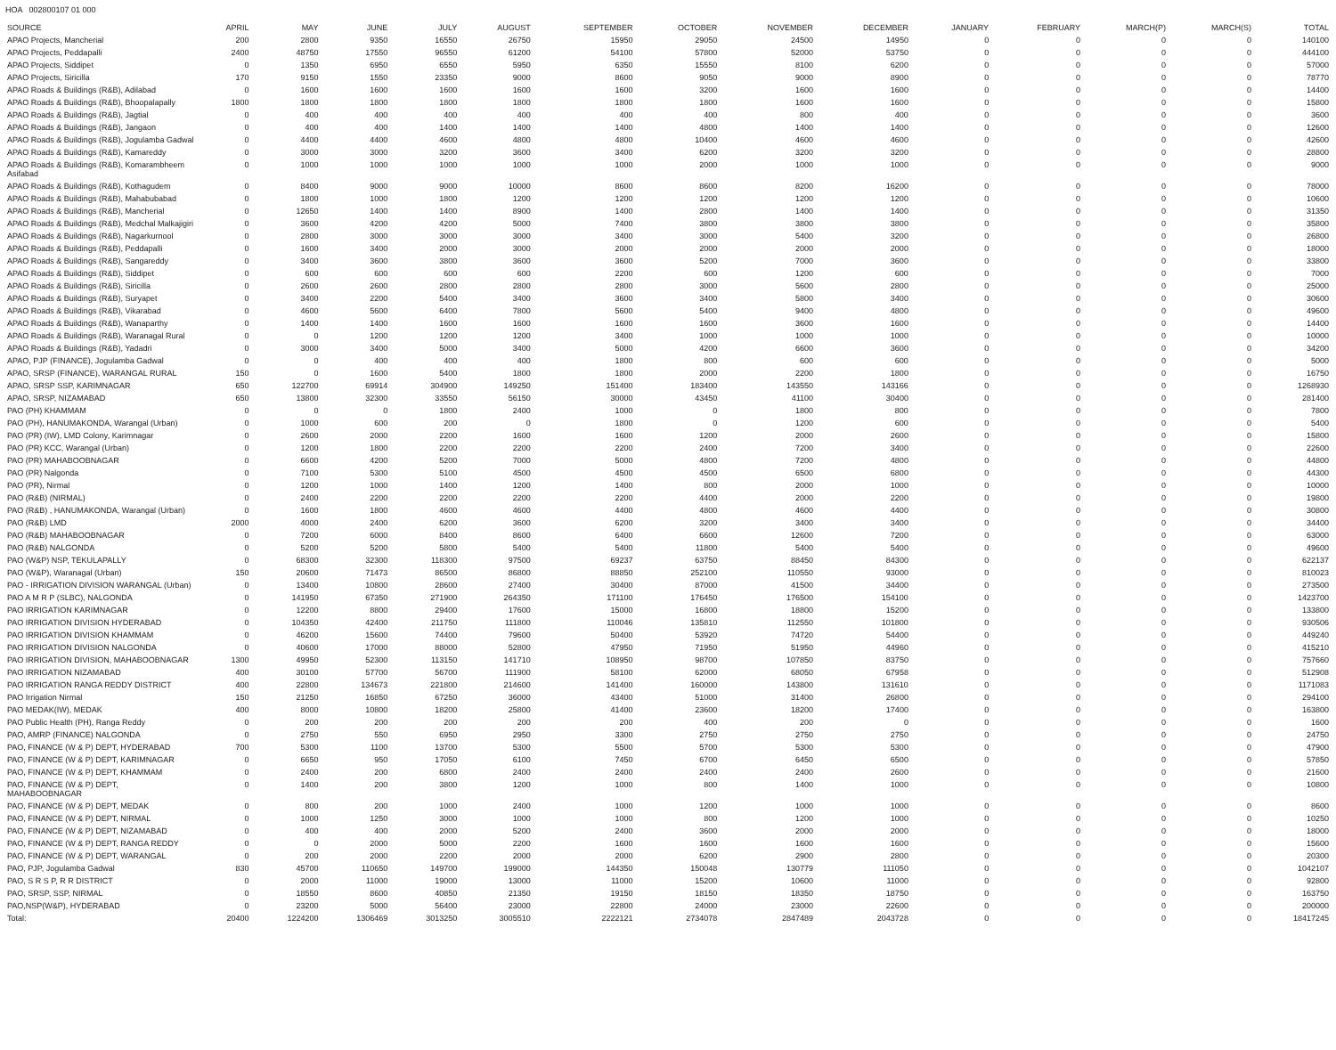HOA 002800107 01 000
| SOURCE | APRIL | MAY | JUNE | JULY | AUGUST | SEPTEMBER | OCTOBER | NOVEMBER | DECEMBER | JANUARY | FEBRUARY | MARCH(P) | MARCH(S) | TOTAL |
| --- | --- | --- | --- | --- | --- | --- | --- | --- | --- | --- | --- | --- | --- | --- |
| APAO Projects, Mancherial | 200 | 2800 | 9350 | 16550 | 26750 | 15950 | 29050 | 24500 | 14950 | 0 | 0 | 0 | 0 | 140100 |
| APAO Projects, Peddapalli | 2400 | 48750 | 17550 | 96550 | 61200 | 54100 | 57800 | 52000 | 53750 | 0 | 0 | 0 | 0 | 444100 |
| APAO Projects, Siddipet | 0 | 1350 | 6950 | 6550 | 5950 | 6350 | 15550 | 8100 | 6200 | 0 | 0 | 0 | 0 | 57000 |
| APAO Projects, Siricilla | 170 | 9150 | 1550 | 23350 | 9000 | 8600 | 9050 | 9000 | 8900 | 0 | 0 | 0 | 0 | 78770 |
| APAO Roads & Buildings (R&B), Adilabad | 0 | 1600 | 1600 | 1600 | 1600 | 1600 | 3200 | 1600 | 1600 | 0 | 0 | 0 | 0 | 14400 |
| APAO Roads & Buildings (R&B), Bhoopalapally | 1800 | 1800 | 1800 | 1800 | 1800 | 1800 | 1800 | 1600 | 1600 | 0 | 0 | 0 | 0 | 15800 |
| APAO Roads & Buildings (R&B), Jagtial | 0 | 400 | 400 | 400 | 400 | 400 | 400 | 800 | 400 | 0 | 0 | 0 | 0 | 3600 |
| APAO Roads & Buildings (R&B), Jangaon | 0 | 400 | 400 | 1400 | 1400 | 1400 | 4800 | 1400 | 1400 | 0 | 0 | 0 | 0 | 12600 |
| APAO Roads & Buildings (R&B), Jogulamba Gadwal | 0 | 4400 | 4400 | 4600 | 4800 | 4800 | 10400 | 4600 | 4600 | 0 | 0 | 0 | 0 | 42600 |
| APAO Roads & Buildings (R&B), Kamareddy | 0 | 3000 | 3000 | 3200 | 3600 | 3400 | 6200 | 3200 | 3200 | 0 | 0 | 0 | 0 | 28800 |
| APAO Roads & Buildings (R&B), Komarambheem Asifabad | 0 | 1000 | 1000 | 1000 | 1000 | 1000 | 2000 | 1000 | 1000 | 0 | 0 | 0 | 0 | 9000 |
| APAO Roads & Buildings (R&B), Kothagudem | 0 | 8400 | 9000 | 9000 | 10000 | 8600 | 8600 | 8200 | 16200 | 0 | 0 | 0 | 0 | 78000 |
| APAO Roads & Buildings (R&B), Mahabubabad | 0 | 1800 | 1000 | 1800 | 1200 | 1200 | 1200 | 1200 | 1200 | 0 | 0 | 0 | 0 | 10600 |
| APAO Roads & Buildings (R&B), Mancherial | 0 | 12650 | 1400 | 1400 | 8900 | 1400 | 2800 | 1400 | 1400 | 0 | 0 | 0 | 0 | 31350 |
| APAO Roads & Buildings (R&B), Medchal Malkajigiri | 0 | 3600 | 4200 | 4200 | 5000 | 7400 | 3800 | 3800 | 3800 | 0 | 0 | 0 | 0 | 35800 |
| APAO Roads & Buildings (R&B), Nagarkurnool | 0 | 2800 | 3000 | 3000 | 3000 | 3400 | 3000 | 5400 | 3200 | 0 | 0 | 0 | 0 | 26800 |
| APAO Roads & Buildings (R&B), Peddapalli | 0 | 1600 | 3400 | 2000 | 3000 | 2000 | 2000 | 2000 | 2000 | 0 | 0 | 0 | 0 | 18000 |
| APAO Roads & Buildings (R&B), Sangareddy | 0 | 3400 | 3600 | 3800 | 3600 | 3600 | 5200 | 7000 | 3600 | 0 | 0 | 0 | 0 | 33800 |
| APAO Roads & Buildings (R&B), Siddipet | 0 | 600 | 600 | 600 | 600 | 2200 | 600 | 1200 | 600 | 0 | 0 | 0 | 0 | 7000 |
| APAO Roads & Buildings (R&B), Siricilla | 0 | 2600 | 2600 | 2800 | 2800 | 2800 | 3000 | 5600 | 2800 | 0 | 0 | 0 | 0 | 25000 |
| APAO Roads & Buildings (R&B), Suryapet | 0 | 3400 | 2200 | 5400 | 3400 | 3600 | 3400 | 5800 | 3400 | 0 | 0 | 0 | 0 | 30600 |
| APAO Roads & Buildings (R&B), Vikarabad | 0 | 4600 | 5600 | 6400 | 7800 | 5600 | 5400 | 9400 | 4800 | 0 | 0 | 0 | 0 | 49600 |
| APAO Roads & Buildings (R&B), Wanaparthy | 0 | 1400 | 1400 | 1600 | 1600 | 1600 | 1600 | 3600 | 1600 | 0 | 0 | 0 | 0 | 14400 |
| APAO Roads & Buildings (R&B), Waranagal Rural | 0 | 0 | 1200 | 1200 | 1200 | 3400 | 1000 | 1000 | 1000 | 0 | 0 | 0 | 0 | 10000 |
| APAO Roads & Buildings (R&B), Yadadri | 0 | 3000 | 3400 | 5000 | 3400 | 5000 | 4200 | 6600 | 3600 | 0 | 0 | 0 | 0 | 34200 |
| APAO, PJP (FINANCE), Jogulamba Gadwal | 0 | 0 | 400 | 400 | 400 | 1800 | 800 | 600 | 600 | 0 | 0 | 0 | 0 | 5000 |
| APAO, SRSP (FINANCE), WARANGAL RURAL | 150 | 0 | 1600 | 5400 | 1800 | 1800 | 2000 | 2200 | 1800 | 0 | 0 | 0 | 0 | 16750 |
| APAO, SRSP SSP, KARIMNAGAR | 650 | 122700 | 69914 | 304900 | 149250 | 151400 | 183400 | 143550 | 143166 | 0 | 0 | 0 | 0 | 1268930 |
| APAO, SRSP, NIZAMABAD | 650 | 13800 | 32300 | 33550 | 56150 | 30000 | 43450 | 41100 | 30400 | 0 | 0 | 0 | 0 | 281400 |
| PAO (PH) KHAMMAM | 0 | 0 | 0 | 1800 | 2400 | 1000 | 0 | 1800 | 800 | 0 | 0 | 0 | 0 | 7800 |
| PAO (PH), HANUMAKONDA, Warangal (Urban) | 0 | 1000 | 600 | 200 | 0 | 1800 | 0 | 1200 | 600 | 0 | 0 | 0 | 0 | 5400 |
| PAO (PR) (IW), LMD Colony, Karimnagar | 0 | 2600 | 2000 | 2200 | 1600 | 1600 | 1200 | 2000 | 2600 | 0 | 0 | 0 | 0 | 15800 |
| PAO (PR) KCC, Warangal (Urban) | 0 | 1200 | 1800 | 2200 | 2200 | 2200 | 2400 | 7200 | 3400 | 0 | 0 | 0 | 0 | 22600 |
| PAO (PR) MAHABOOBNAGAR | 0 | 6600 | 4200 | 5200 | 7000 | 5000 | 4800 | 7200 | 4800 | 0 | 0 | 0 | 0 | 44800 |
| PAO (PR) Nalgonda | 0 | 7100 | 5300 | 5100 | 4500 | 4500 | 4500 | 6500 | 6800 | 0 | 0 | 0 | 0 | 44300 |
| PAO (PR), Nirmal | 0 | 1200 | 1000 | 1400 | 1200 | 1400 | 800 | 2000 | 1000 | 0 | 0 | 0 | 0 | 10000 |
| PAO (R&B) (NIRMAL) | 0 | 2400 | 2200 | 2200 | 2200 | 2200 | 4400 | 2000 | 2200 | 0 | 0 | 0 | 0 | 19800 |
| PAO (R&B) , HANUMAKONDA, Warangal (Urban) | 0 | 1600 | 1800 | 4600 | 4600 | 4400 | 4800 | 4600 | 4400 | 0 | 0 | 0 | 0 | 30800 |
| PAO (R&B) LMD | 2000 | 4000 | 2400 | 6200 | 3600 | 6200 | 3200 | 3400 | 3400 | 0 | 0 | 0 | 0 | 34400 |
| PAO (R&B) MAHABOOBNAGAR | 0 | 7200 | 6000 | 8400 | 8600 | 6400 | 6600 | 12600 | 7200 | 0 | 0 | 0 | 0 | 63000 |
| PAO (R&B) NALGONDA | 0 | 5200 | 5200 | 5800 | 5400 | 5400 | 11800 | 5400 | 5400 | 0 | 0 | 0 | 0 | 49600 |
| PAO (W&P) NSP, TEKULAPALLY | 0 | 68300 | 32300 | 118300 | 97500 | 69237 | 63750 | 88450 | 84300 | 0 | 0 | 0 | 0 | 622137 |
| PAO (W&P), Waranagal (Urban) | 150 | 20600 | 71473 | 86500 | 86800 | 88850 | 252100 | 110550 | 93000 | 0 | 0 | 0 | 0 | 810023 |
| PAO - IRRIGATION DIVISION WARANGAL (Urban) | 0 | 13400 | 10800 | 28600 | 27400 | 30400 | 87000 | 41500 | 34400 | 0 | 0 | 0 | 0 | 273500 |
| PAO A M R P (SLBC), NALGONDA | 0 | 141950 | 67350 | 271900 | 264350 | 171100 | 176450 | 176500 | 154100 | 0 | 0 | 0 | 0 | 1423700 |
| PAO IRRIGATION KARIMNAGAR | 0 | 12200 | 8800 | 29400 | 17600 | 15000 | 16800 | 18800 | 15200 | 0 | 0 | 0 | 0 | 133800 |
| PAO IRRIGATION DIVISION HYDERABAD | 0 | 104350 | 42400 | 211750 | 111800 | 110046 | 135810 | 112550 | 101800 | 0 | 0 | 0 | 0 | 930506 |
| PAO IRRIGATION DIVISION KHAMMAM | 0 | 46200 | 15600 | 74400 | 79600 | 50400 | 53920 | 74720 | 54400 | 0 | 0 | 0 | 0 | 449240 |
| PAO IRRIGATION DIVISION NALGONDA | 0 | 40600 | 17000 | 88000 | 52800 | 47950 | 71950 | 51950 | 44960 | 0 | 0 | 0 | 0 | 415210 |
| PAO IRRIGATION DIVISION, MAHABOOBNAGAR | 1300 | 49950 | 52300 | 113150 | 141710 | 108950 | 98700 | 107850 | 83750 | 0 | 0 | 0 | 0 | 757660 |
| PAO IRRIGATION NIZAMABAD | 400 | 30100 | 57700 | 56700 | 111900 | 58100 | 62000 | 68050 | 67958 | 0 | 0 | 0 | 0 | 512908 |
| PAO IRRIGATION RANGA REDDY DISTRICT | 400 | 22800 | 134673 | 221800 | 214600 | 141400 | 160000 | 143800 | 131610 | 0 | 0 | 0 | 0 | 1171083 |
| PAO Irrigation Nirmal | 150 | 21250 | 16850 | 67250 | 36000 | 43400 | 51000 | 31400 | 26800 | 0 | 0 | 0 | 0 | 294100 |
| PAO MEDAK(IW), MEDAK | 400 | 8000 | 10800 | 18200 | 25800 | 41400 | 23600 | 18200 | 17400 | 0 | 0 | 0 | 0 | 163800 |
| PAO Public Health (PH), Ranga Reddy | 0 | 200 | 200 | 200 | 200 | 200 | 400 | 200 | 0 | 0 | 0 | 0 | 0 | 1600 |
| PAO, AMRP (FINANCE) NALGONDA | 0 | 2750 | 550 | 6950 | 2950 | 3300 | 2750 | 2750 | 2750 | 0 | 0 | 0 | 0 | 24750 |
| PAO, FINANCE (W & P) DEPT, HYDERABAD | 700 | 5300 | 1100 | 13700 | 5300 | 5500 | 5700 | 5300 | 5300 | 0 | 0 | 0 | 0 | 47900 |
| PAO, FINANCE (W & P) DEPT, KARIMNAGAR | 0 | 6650 | 950 | 17050 | 6100 | 7450 | 6700 | 6450 | 6500 | 0 | 0 | 0 | 0 | 57850 |
| PAO, FINANCE (W & P) DEPT, KHAMMAM | 0 | 2400 | 200 | 6800 | 2400 | 2400 | 2400 | 2400 | 2600 | 0 | 0 | 0 | 0 | 21600 |
| PAO, FINANCE (W & P) DEPT, MAHABOOBNAGAR | 0 | 1400 | 200 | 3800 | 1200 | 1000 | 800 | 1400 | 1000 | 0 | 0 | 0 | 0 | 10800 |
| PAO, FINANCE (W & P) DEPT, MEDAK | 0 | 800 | 200 | 1000 | 2400 | 1000 | 1200 | 1000 | 1000 | 0 | 0 | 0 | 0 | 8600 |
| PAO, FINANCE (W & P) DEPT, NIRMAL | 0 | 1000 | 1250 | 3000 | 1000 | 1000 | 800 | 1200 | 1000 | 0 | 0 | 0 | 0 | 10250 |
| PAO, FINANCE (W & P) DEPT, NIZAMABAD | 0 | 400 | 400 | 2000 | 5200 | 2400 | 3600 | 2000 | 2000 | 0 | 0 | 0 | 0 | 18000 |
| PAO, FINANCE (W & P) DEPT, RANGA REDDY | 0 | 0 | 2000 | 5000 | 2200 | 1600 | 1600 | 1600 | 1600 | 0 | 0 | 0 | 0 | 15600 |
| PAO, FINANCE (W & P) DEPT, WARANGAL | 0 | 200 | 2000 | 2200 | 2000 | 2000 | 6200 | 2900 | 2800 | 0 | 0 | 0 | 0 | 20300 |
| PAO, PJP, Jogulamba Gadwal | 830 | 45700 | 110650 | 149700 | 199000 | 144350 | 150048 | 130779 | 111050 | 0 | 0 | 0 | 0 | 1042107 |
| PAO, S R S P, R R DISTRICT | 0 | 2000 | 11000 | 19000 | 13000 | 11000 | 15200 | 10600 | 11000 | 0 | 0 | 0 | 0 | 92800 |
| PAO, SRSP, SSP, NIRMAL | 0 | 18550 | 8600 | 40850 | 21350 | 19150 | 18150 | 18350 | 18750 | 0 | 0 | 0 | 0 | 163750 |
| PAO,NSP(W&P), HYDERABAD | 0 | 23200 | 5000 | 56400 | 23000 | 22800 | 24000 | 23000 | 22600 | 0 | 0 | 0 | 0 | 200000 |
| Total: | 20400 | 1224200 | 1306469 | 3013250 | 3005510 | 2222121 | 2734078 | 2847489 | 2043728 | 0 | 0 | 0 | 0 | 18417245 |